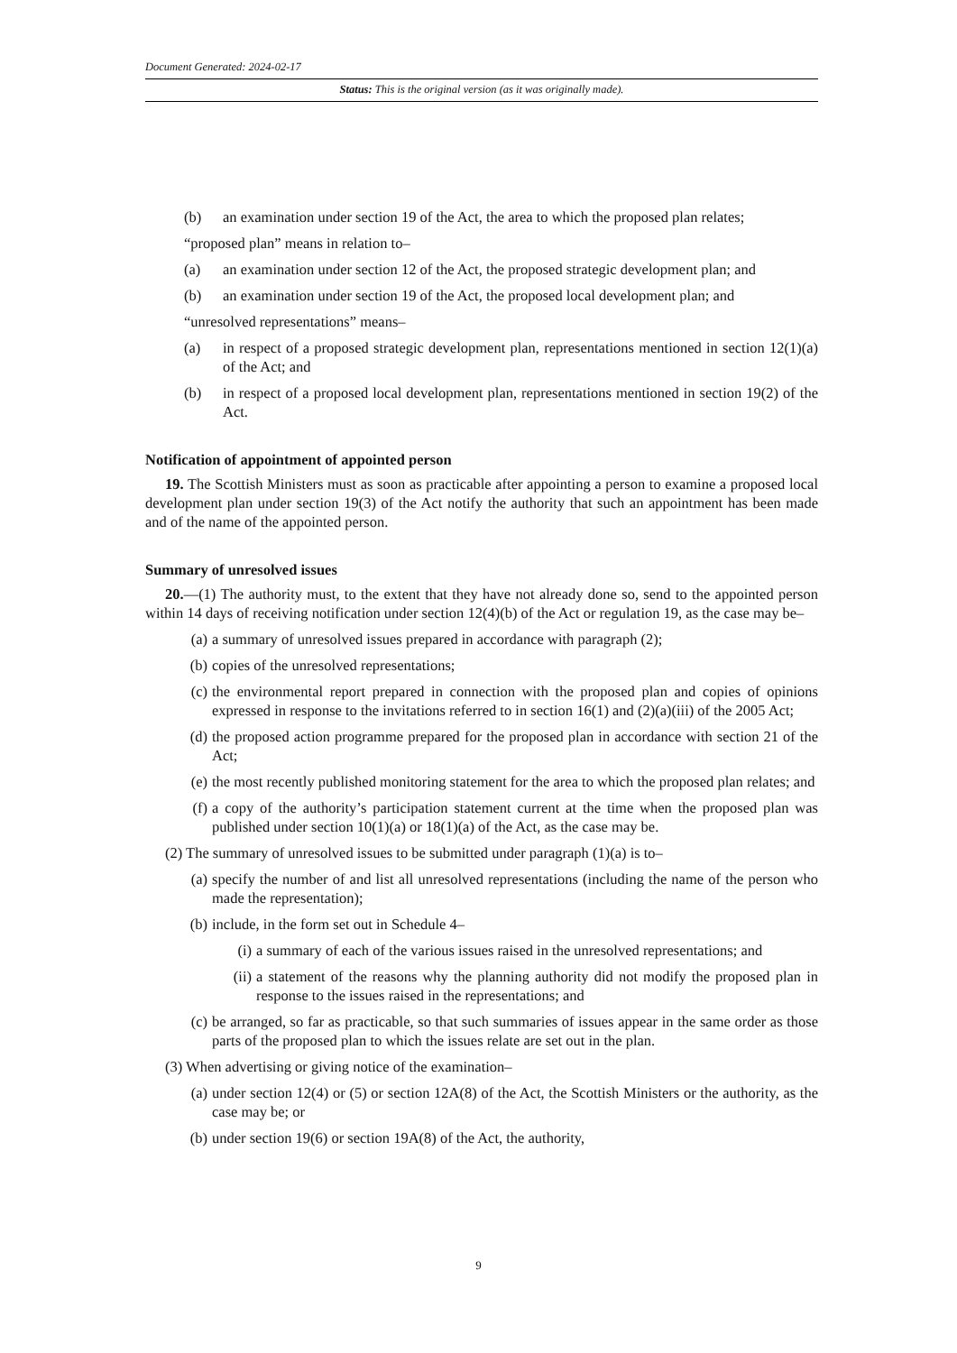Document Generated: 2024-02-17
Status: This is the original version (as it was originally made).
(b) an examination under section 19 of the Act, the area to which the proposed plan relates;
“proposed plan” means in relation to–
(a) an examination under section 12 of the Act, the proposed strategic development plan; and
(b) an examination under section 19 of the Act, the proposed local development plan; and
“unresolved representations” means–
(a) in respect of a proposed strategic development plan, representations mentioned in section 12(1)(a) of the Act; and
(b) in respect of a proposed local development plan, representations mentioned in section 19(2) of the Act.
Notification of appointment of appointed person
19. The Scottish Ministers must as soon as practicable after appointing a person to examine a proposed local development plan under section 19(3) of the Act notify the authority that such an appointment has been made and of the name of the appointed person.
Summary of unresolved issues
20.—(1) The authority must, to the extent that they have not already done so, send to the appointed person within 14 days of receiving notification under section 12(4)(b) of the Act or regulation 19, as the case may be–
(a) a summary of unresolved issues prepared in accordance with paragraph (2);
(b) copies of the unresolved representations;
(c) the environmental report prepared in connection with the proposed plan and copies of opinions expressed in response to the invitations referred to in section 16(1) and (2)(a)(iii) of the 2005 Act;
(d) the proposed action programme prepared for the proposed plan in accordance with section 21 of the Act;
(e) the most recently published monitoring statement for the area to which the proposed plan relates; and
(f) a copy of the authority’s participation statement current at the time when the proposed plan was published under section 10(1)(a) or 18(1)(a) of the Act, as the case may be.
(2) The summary of unresolved issues to be submitted under paragraph (1)(a) is to–
(a) specify the number of and list all unresolved representations (including the name of the person who made the representation);
(b) include, in the form set out in Schedule 4–
(i) a summary of each of the various issues raised in the unresolved representations; and
(ii) a statement of the reasons why the planning authority did not modify the proposed plan in response to the issues raised in the representations; and
(c) be arranged, so far as practicable, so that such summaries of issues appear in the same order as those parts of the proposed plan to which the issues relate are set out in the plan.
(3) When advertising or giving notice of the examination–
(a) under section 12(4) or (5) or section 12A(8) of the Act, the Scottish Ministers or the authority, as the case may be; or
(b) under section 19(6) or section 19A(8) of the Act, the authority,
9